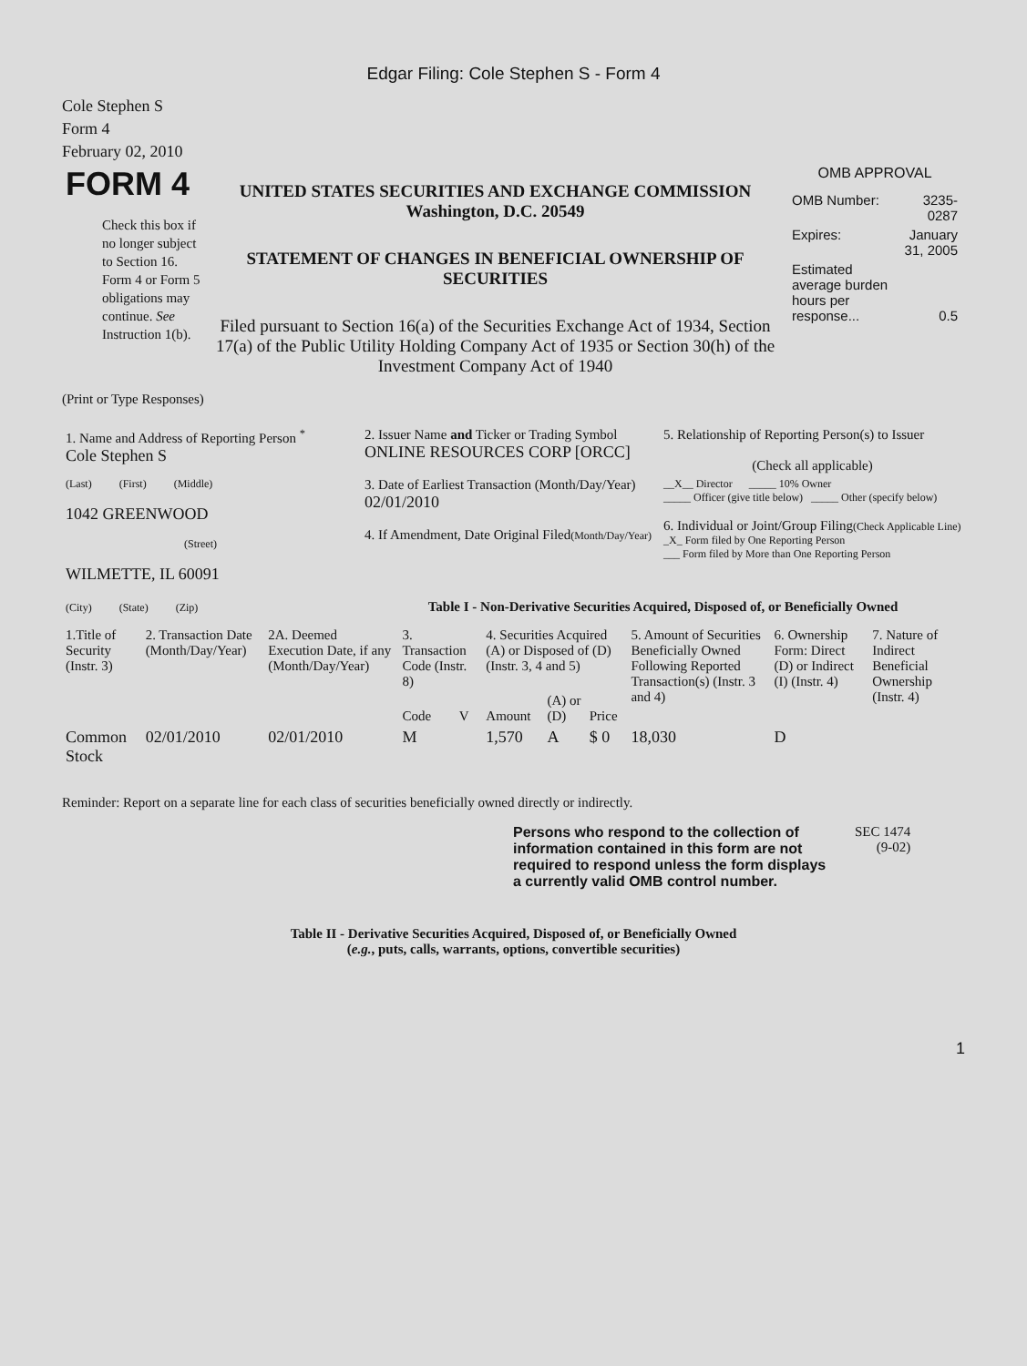Edgar Filing: Cole Stephen S - Form 4
Cole Stephen S
Form 4
February 02, 2010
| FORM 4 Check this box if no longer subject to Section 16. Form 4 or Form 5 obligations may continue. See Instruction 1(b). | UNITED STATES SECURITIES AND EXCHANGE COMMISSION Washington, D.C. 20549 STATEMENT OF CHANGES IN BENEFICIAL OWNERSHIP OF SECURITIES Filed pursuant to Section 16(a) of the Securities Exchange Act of 1934, Section 17(a) of the Public Utility Holding Company Act of 1935 or Section 30(h) of the Investment Company Act of 1940 | OMB APPROVAL / OMB Number: / 3235-0287 / / Expires: / January 31, 2005 / / Estimated average burden hours per response... / 0.5 / |
(Print or Type Responses)
| 1. Name and Address of Reporting Person <sup>*</sup> Cole Stephen S | 2. Issuer Name and Ticker or Trading Symbol ONLINE RESOURCES CORP [ORCC] | 5. Relationship of Reporting Person(s) to Issuer (Check all applicable) |
| (Last) (First) (Middle) 1042 GREENWOOD (Street) | 3. Date of Earliest Transaction (Month/Day/Year) 02/01/2010 4. If Amendment, Date Original Filed (Month/Day/Year) | __X__ Director _____ 10% Owner _____ Officer (give title below) _____ Other (specify below) 6. Individual or Joint/Group Filing (Check Applicable Line) _X_ Form filed by One Reporting Person ___ Form filed by More than One Reporting Person |
| WILMETTE, IL 60091 (City) (State) (Zip) | Table I - Non-Derivative Securities Acquired, Disposed of, or Beneficially Owned | |
| 1.Title of Security (Instr. 3) | 2. Transaction Date (Month/Day/Year) | 2A. Deemed Execution Date, if any (Month/Day/Year) | 3. Transaction Code (Instr. 8) | | 4. Securities Acquired (A) or Disposed of (D) (Instr. 3, 4 and 5) | | | 5. Amount of Securities Beneficially Owned Following Reported Transaction(s) (Instr. 3 and 4) | 6. Ownership Form: Direct (D) or Indirect (I) (Instr. 4) | 7. Nature of Indirect Beneficial Ownership (Instr. 4) |
| --- | --- | --- | --- | --- | --- | --- | --- | --- | --- | --- |
| | | | Code | V | Amount | (A) or (D) | Price | | | |
| Common Stock | 02/01/2010 | 02/01/2010 | M | | 1,570 | A | $ 0 | 18,030 | D | |
Reminder: Report on a separate line for each class of securities beneficially owned directly or indirectly.
Persons who respond to the collection of information contained in this form are not required to respond unless the form displays a currently valid OMB control number.
SEC 1474
(9-02)
Table II - Derivative Securities Acquired, Disposed of, or Beneficially Owned
(e.g., puts, calls, warrants, options, convertible securities)
1